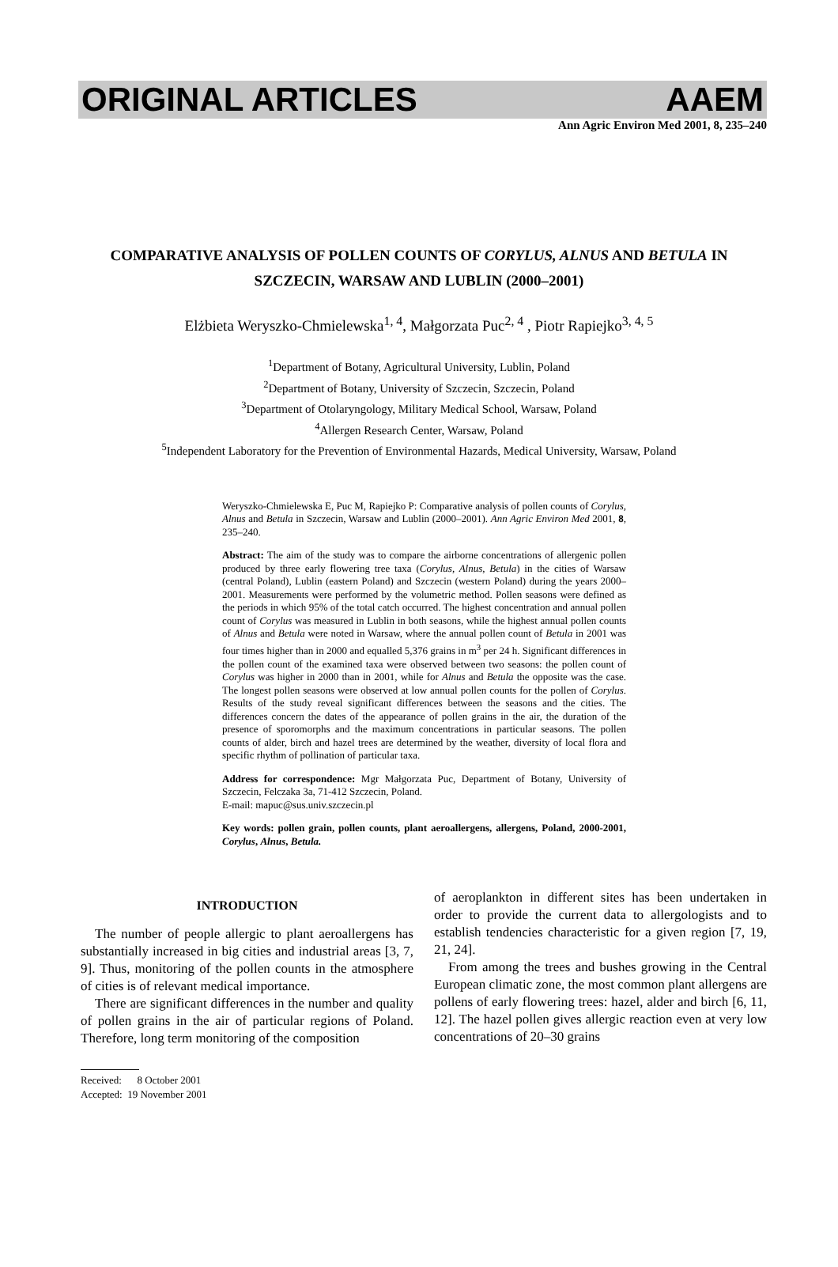ORIGINAL ARTICLES AAEM
Ann Agric Environ Med 2001, 8, 235–240
COMPARATIVE ANALYSIS OF POLLEN COUNTS OF CORYLUS, ALNUS AND BETULA IN SZCZECIN, WARSAW AND LUBLIN (2000–2001)
Elżbieta Weryszko-Chmielewska<sup>1, 4</sup>, Małgorzata Puc<sup>2, 4</sup> , Piotr Rapiejko<sup>3, 4, 5</sup>
<sup>1</sup> Department of Botany, Agricultural University, Lublin, Poland
<sup>2</sup> Department of Botany, University of Szczecin, Szczecin, Poland
<sup>3</sup> Department of Otolaryngology, Military Medical School, Warsaw, Poland
<sup>4</sup> Allergen Research Center, Warsaw, Poland
<sup>5</sup> Independent Laboratory for the Prevention of Environmental Hazards, Medical University, Warsaw, Poland
Weryszko-Chmielewska E, Puc M, Rapiejko P: Comparative analysis of pollen counts of Corylus, Alnus and Betula in Szczecin, Warsaw and Lublin (2000–2001). Ann Agric Environ Med 2001, 8, 235–240.
Abstract: The aim of the study was to compare the airborne concentrations of allergenic pollen produced by three early flowering tree taxa (Corylus, Alnus, Betula) in the cities of Warsaw (central Poland), Lublin (eastern Poland) and Szczecin (western Poland) during the years 2000–2001. Measurements were performed by the volumetric method. Pollen seasons were defined as the periods in which 95% of the total catch occurred. The highest concentration and annual pollen count of Corylus was measured in Lublin in both seasons, while the highest annual pollen counts of Alnus and Betula were noted in Warsaw, where the annual pollen count of Betula in 2001 was four times higher than in 2000 and equalled 5,376 grains in m<sup>3</sup> per 24 h. Significant differences in the pollen count of the examined taxa were observed between two seasons: the pollen count of Corylus was higher in 2000 than in 2001, while for Alnus and Betula the opposite was the case. The longest pollen seasons were observed at low annual pollen counts for the pollen of Corylus. Results of the study reveal significant differences between the seasons and the cities. The differences concern the dates of the appearance of pollen grains in the air, the duration of the presence of sporomorphs and the maximum concentrations in particular seasons. The pollen counts of alder, birch and hazel trees are determined by the weather, diversity of local flora and specific rhythm of pollination of particular taxa.
Address for correspondence: Mgr Małgorzata Puc, Department of Botany, University of Szczecin, Felczaka 3a, 71-412 Szczecin, Poland.
E-mail: mapuc@sus.univ.szczecin.pl
Key words: pollen grain, pollen counts, plant aeroallergens, allergens, Poland, 2000-2001, Corylus, Alnus, Betula.
INTRODUCTION
The number of people allergic to plant aeroallergens has substantially increased in big cities and industrial areas [3, 7, 9]. Thus, monitoring of the pollen counts in the atmosphere of cities is of relevant medical importance.
There are significant differences in the number and quality of pollen grains in the air of particular regions of Poland. Therefore, long term monitoring of the composition
of aeroplankton in different sites has been undertaken in order to provide the current data to allergologists and to establish tendencies characteristic for a given region [7, 19, 21, 24].
From among the trees and bushes growing in the Central European climatic zone, the most common plant allergens are pollens of early flowering trees: hazel, alder and birch [6, 11, 12]. The hazel pollen gives allergic reaction even at very low concentrations of 20–30 grains
Received: 8 October 2001
Accepted: 19 November 2001